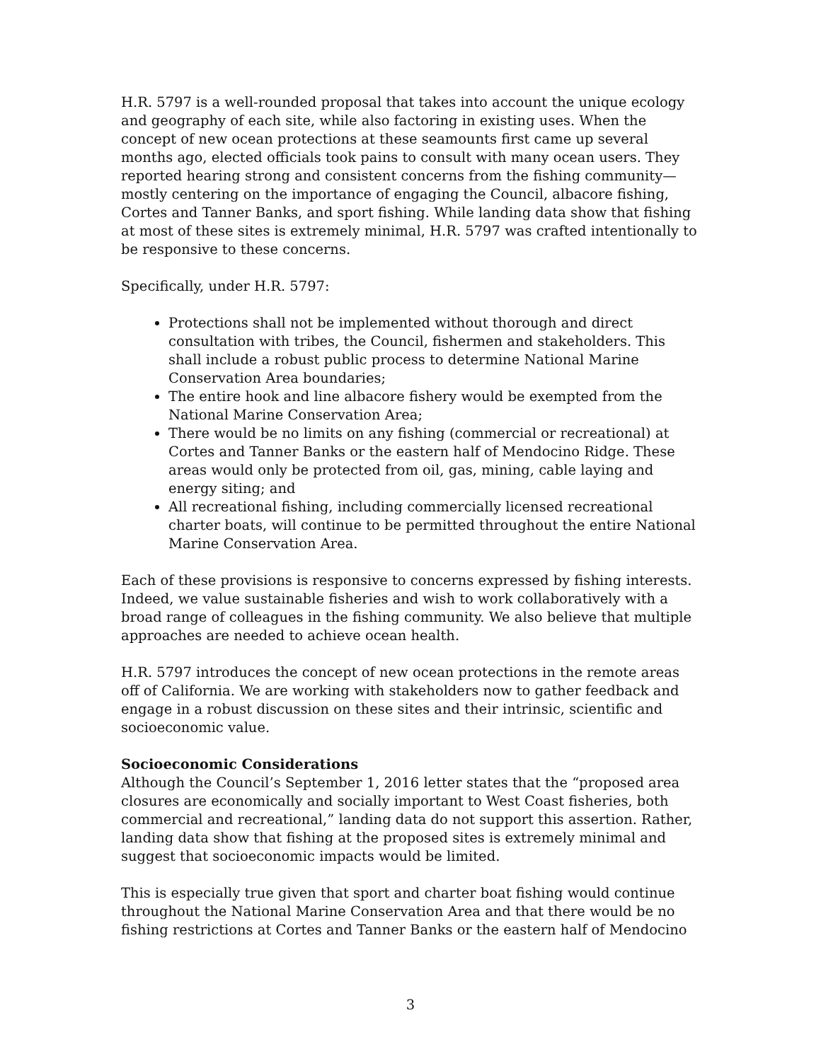H.R. 5797 is a well-rounded proposal that takes into account the unique ecology and geography of each site, while also factoring in existing uses. When the concept of new ocean protections at these seamounts first came up several months ago, elected officials took pains to consult with many ocean users. They reported hearing strong and consistent concerns from the fishing community—mostly centering on the importance of engaging the Council, albacore fishing, Cortes and Tanner Banks, and sport fishing. While landing data show that fishing at most of these sites is extremely minimal, H.R. 5797 was crafted intentionally to be responsive to these concerns.
Specifically, under H.R. 5797:
Protections shall not be implemented without thorough and direct consultation with tribes, the Council, fishermen and stakeholders. This shall include a robust public process to determine National Marine Conservation Area boundaries;
The entire hook and line albacore fishery would be exempted from the National Marine Conservation Area;
There would be no limits on any fishing (commercial or recreational) at Cortes and Tanner Banks or the eastern half of Mendocino Ridge. These areas would only be protected from oil, gas, mining, cable laying and energy siting; and
All recreational fishing, including commercially licensed recreational charter boats, will continue to be permitted throughout the entire National Marine Conservation Area.
Each of these provisions is responsive to concerns expressed by fishing interests. Indeed, we value sustainable fisheries and wish to work collaboratively with a broad range of colleagues in the fishing community. We also believe that multiple approaches are needed to achieve ocean health.
H.R. 5797 introduces the concept of new ocean protections in the remote areas off of California. We are working with stakeholders now to gather feedback and engage in a robust discussion on these sites and their intrinsic, scientific and socioeconomic value.
Socioeconomic Considerations
Although the Council’s September 1, 2016 letter states that the “proposed area closures are economically and socially important to West Coast fisheries, both commercial and recreational,” landing data do not support this assertion. Rather, landing data show that fishing at the proposed sites is extremely minimal and suggest that socioeconomic impacts would be limited.
This is especially true given that sport and charter boat fishing would continue throughout the National Marine Conservation Area and that there would be no fishing restrictions at Cortes and Tanner Banks or the eastern half of Mendocino
3